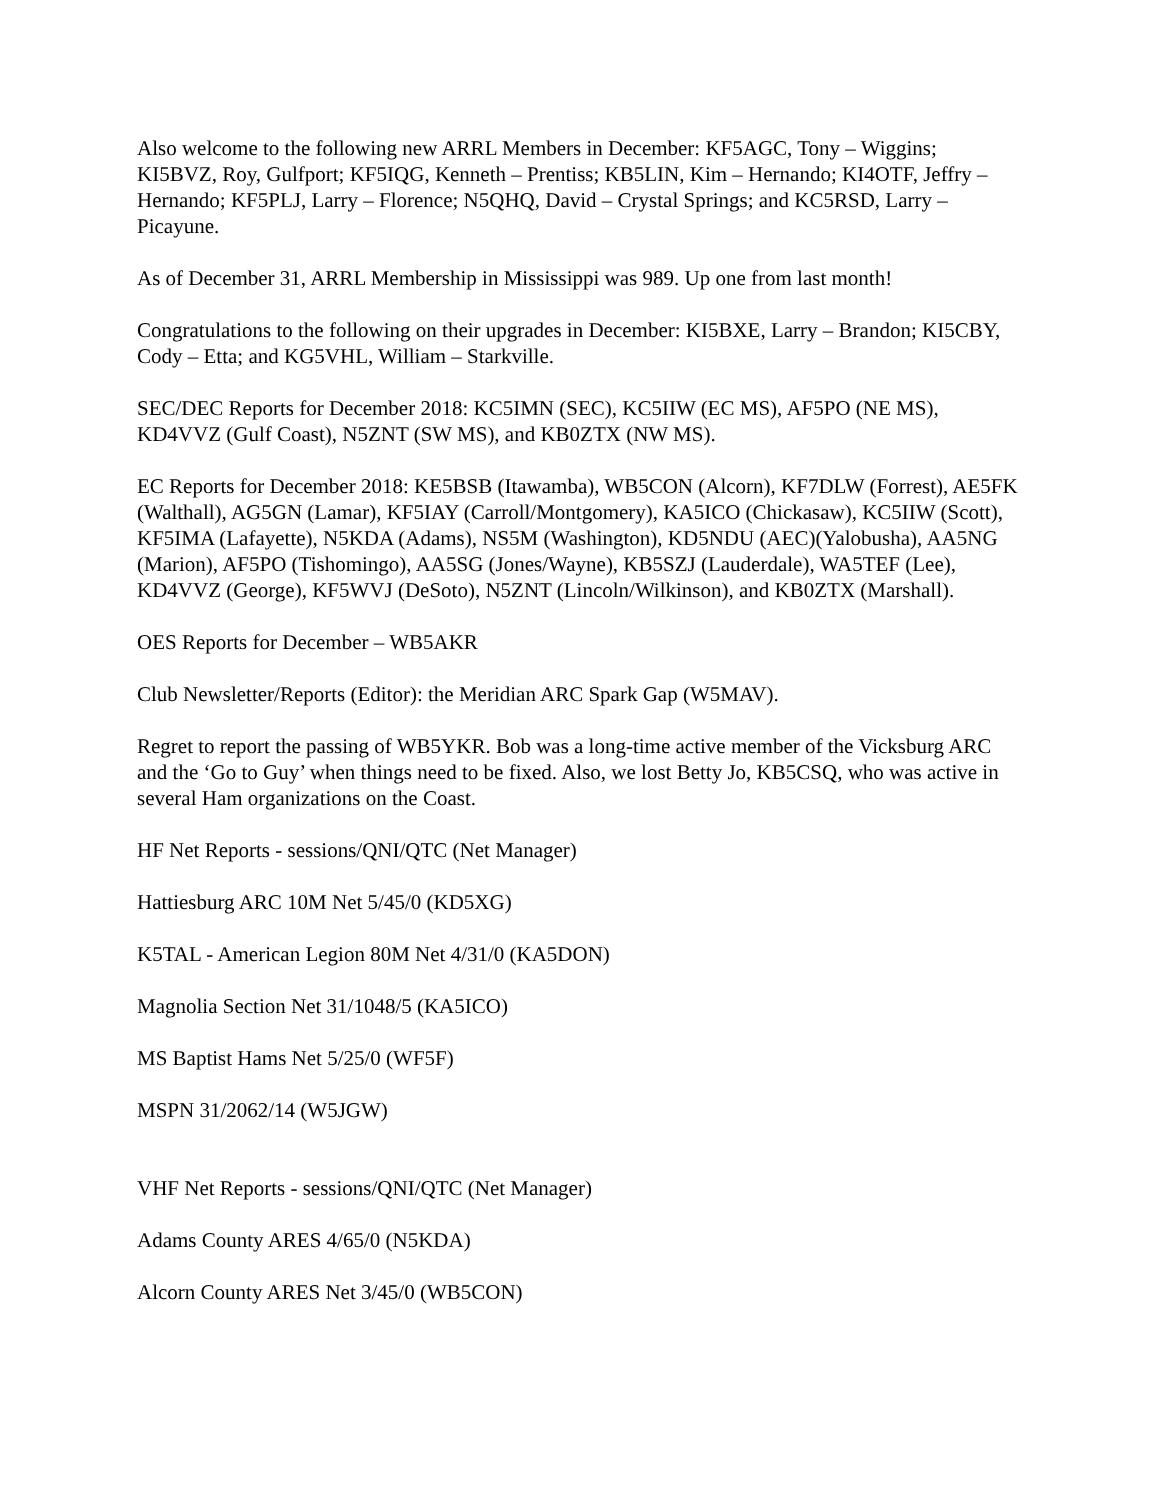Also welcome to the following new ARRL Members in December: KF5AGC, Tony – Wiggins; KI5BVZ, Roy, Gulfport; KF5IQG, Kenneth – Prentiss; KB5LIN, Kim – Hernando; KI4OTF, Jeffry – Hernando; KF5PLJ, Larry – Florence; N5QHQ, David – Crystal Springs; and KC5RSD, Larry – Picayune.
As of December 31, ARRL Membership in Mississippi was 989. Up one from last month!
Congratulations to the following on their upgrades in December: KI5BXE, Larry – Brandon; KI5CBY, Cody – Etta; and KG5VHL, William – Starkville.
SEC/DEC Reports for December 2018: KC5IMN (SEC), KC5IIW (EC MS), AF5PO (NE MS), KD4VVZ (Gulf Coast), N5ZNT (SW MS), and KB0ZTX (NW MS).
EC Reports for December 2018: KE5BSB (Itawamba), WB5CON (Alcorn), KF7DLW (Forrest), AE5FK (Walthall), AG5GN (Lamar), KF5IAY (Carroll/Montgomery), KA5ICO (Chickasaw), KC5IIW (Scott), KF5IMA (Lafayette), N5KDA (Adams), NS5M (Washington), KD5NDU (AEC)(Yalobusha), AA5NG (Marion), AF5PO (Tishomingo), AA5SG (Jones/Wayne), KB5SZJ (Lauderdale), WA5TEF (Lee), KD4VVZ (George), KF5WVJ (DeSoto), N5ZNT (Lincoln/Wilkinson), and KB0ZTX (Marshall).
OES Reports for December – WB5AKR
Club Newsletter/Reports (Editor): the Meridian ARC Spark Gap (W5MAV).
Regret to report the passing of WB5YKR. Bob was a long-time active member of the Vicksburg ARC and the ‘Go to Guy’ when things need to be fixed. Also, we lost Betty Jo, KB5CSQ, who was active in several Ham organizations on the Coast.
HF Net Reports - sessions/QNI/QTC (Net Manager)
Hattiesburg ARC 10M Net 5/45/0 (KD5XG)
K5TAL - American Legion 80M Net 4/31/0 (KA5DON)
Magnolia Section Net 31/1048/5 (KA5ICO)
MS Baptist Hams Net 5/25/0 (WF5F)
MSPN 31/2062/14 (W5JGW)
VHF Net Reports - sessions/QNI/QTC (Net Manager)
Adams County ARES 4/65/0 (N5KDA)
Alcorn County ARES Net 3/45/0 (WB5CON)